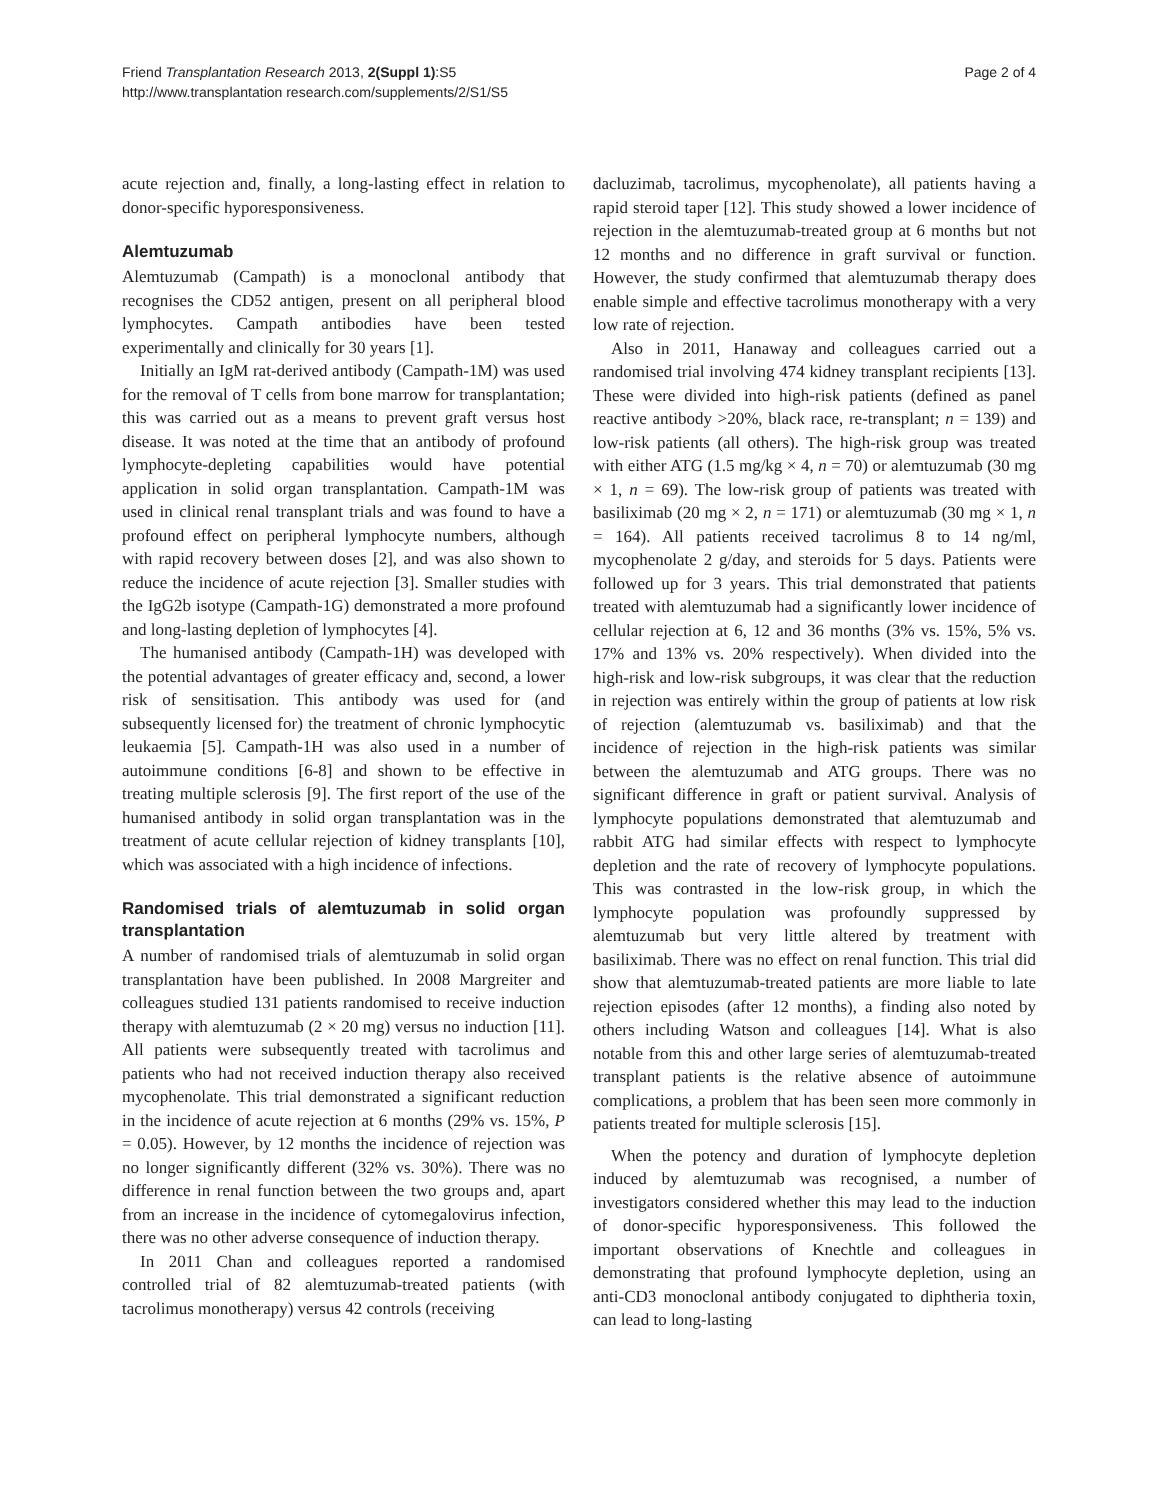Friend Transplantation Research 2013, 2(Suppl 1):S5
http://www.transplantation research.com/supplements/2/S1/S5
Page 2 of 4
acute rejection and, finally, a long-lasting effect in relation to donor-specific hyporesponsiveness.
Alemtuzumab
Alemtuzumab (Campath) is a monoclonal antibody that recognises the CD52 antigen, present on all peripheral blood lymphocytes. Campath antibodies have been tested experimentally and clinically for 30 years [1].
Initially an IgM rat-derived antibody (Campath-1M) was used for the removal of T cells from bone marrow for transplantation; this was carried out as a means to prevent graft versus host disease. It was noted at the time that an antibody of profound lymphocyte-depleting capabilities would have potential application in solid organ transplantation. Campath-1M was used in clinical renal transplant trials and was found to have a profound effect on peripheral lymphocyte numbers, although with rapid recovery between doses [2], and was also shown to reduce the incidence of acute rejection [3]. Smaller studies with the IgG2b isotype (Campath-1G) demonstrated a more profound and long-lasting depletion of lymphocytes [4].
The humanised antibody (Campath-1H) was developed with the potential advantages of greater efficacy and, second, a lower risk of sensitisation. This antibody was used for (and subsequently licensed for) the treatment of chronic lymphocytic leukaemia [5]. Campath-1H was also used in a number of autoimmune conditions [6-8] and shown to be effective in treating multiple sclerosis [9]. The first report of the use of the humanised antibody in solid organ transplantation was in the treatment of acute cellular rejection of kidney transplants [10], which was associated with a high incidence of infections.
Randomised trials of alemtuzumab in solid organ transplantation
A number of randomised trials of alemtuzumab in solid organ transplantation have been published. In 2008 Margreiter and colleagues studied 131 patients randomised to receive induction therapy with alemtuzumab (2 × 20 mg) versus no induction [11]. All patients were subsequently treated with tacrolimus and patients who had not received induction therapy also received mycophenolate. This trial demonstrated a significant reduction in the incidence of acute rejection at 6 months (29% vs. 15%, P = 0.05). However, by 12 months the incidence of rejection was no longer significantly different (32% vs. 30%). There was no difference in renal function between the two groups and, apart from an increase in the incidence of cytomegalovirus infection, there was no other adverse consequence of induction therapy.
In 2011 Chan and colleagues reported a randomised controlled trial of 82 alemtuzumab-treated patients (with tacrolimus monotherapy) versus 42 controls (receiving
dacluzimab, tacrolimus, mycophenolate), all patients having a rapid steroid taper [12]. This study showed a lower incidence of rejection in the alemtuzumab-treated group at 6 months but not 12 months and no difference in graft survival or function. However, the study confirmed that alemtuzumab therapy does enable simple and effective tacrolimus monotherapy with a very low rate of rejection.
Also in 2011, Hanaway and colleagues carried out a randomised trial involving 474 kidney transplant recipients [13]. These were divided into high-risk patients (defined as panel reactive antibody >20%, black race, re-transplant; n = 139) and low-risk patients (all others). The high-risk group was treated with either ATG (1.5 mg/kg × 4, n = 70) or alemtuzumab (30 mg × 1, n = 69). The low-risk group of patients was treated with basiliximab (20 mg × 2, n = 171) or alemtuzumab (30 mg × 1, n = 164). All patients received tacrolimus 8 to 14 ng/ml, mycophenolate 2 g/day, and steroids for 5 days. Patients were followed up for 3 years. This trial demonstrated that patients treated with alemtuzumab had a significantly lower incidence of cellular rejection at 6, 12 and 36 months (3% vs. 15%, 5% vs. 17% and 13% vs. 20% respectively). When divided into the high-risk and low-risk subgroups, it was clear that the reduction in rejection was entirely within the group of patients at low risk of rejection (alemtuzumab vs. basiliximab) and that the incidence of rejection in the high-risk patients was similar between the alemtuzumab and ATG groups. There was no significant difference in graft or patient survival. Analysis of lymphocyte populations demonstrated that alemtuzumab and rabbit ATG had similar effects with respect to lymphocyte depletion and the rate of recovery of lymphocyte populations. This was contrasted in the low-risk group, in which the lymphocyte population was profoundly suppressed by alemtuzumab but very little altered by treatment with basiliximab. There was no effect on renal function. This trial did show that alemtuzumab-treated patients are more liable to late rejection episodes (after 12 months), a finding also noted by others including Watson and colleagues [14]. What is also notable from this and other large series of alemtuzumab-treated transplant patients is the relative absence of autoimmune complications, a problem that has been seen more commonly in patients treated for multiple sclerosis [15].
When the potency and duration of lymphocyte depletion induced by alemtuzumab was recognised, a number of investigators considered whether this may lead to the induction of donor-specific hyporesponsiveness. This followed the important observations of Knechtle and colleagues in demonstrating that profound lymphocyte depletion, using an anti-CD3 monoclonal antibody conjugated to diphtheria toxin, can lead to long-lasting